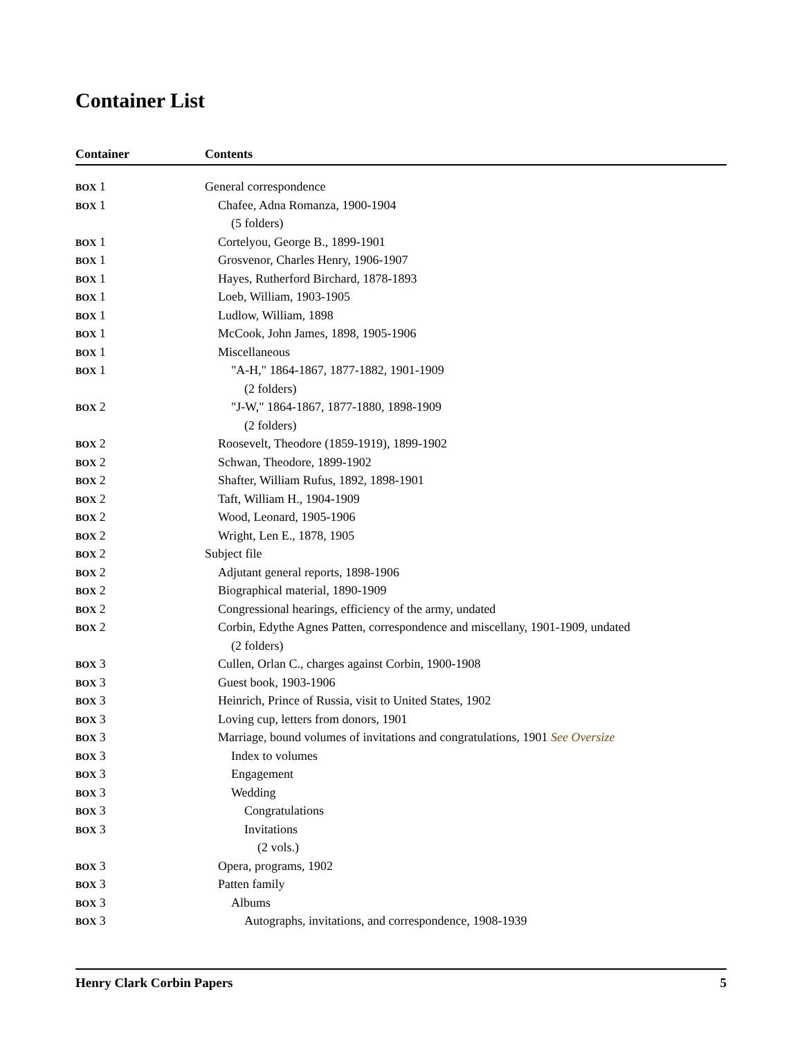Container List
| Container | Contents |
| --- | --- |
| BOX 1 | General correspondence |
| BOX 1 | Chafee, Adna Romanza, 1900-1904 |
| | (5 folders) |
| BOX 1 | Cortelyou, George B., 1899-1901 |
| BOX 1 | Grosvenor, Charles Henry, 1906-1907 |
| BOX 1 | Hayes, Rutherford Birchard, 1878-1893 |
| BOX 1 | Loeb, William, 1903-1905 |
| BOX 1 | Ludlow, William, 1898 |
| BOX 1 | McCook, John James, 1898, 1905-1906 |
| BOX 1 | Miscellaneous |
| BOX 1 | "A-H," 1864-1867, 1877-1882, 1901-1909 |
| | (2 folders) |
| BOX 2 | "J-W," 1864-1867, 1877-1880, 1898-1909 |
| | (2 folders) |
| BOX 2 | Roosevelt, Theodore (1859-1919), 1899-1902 |
| BOX 2 | Schwan, Theodore, 1899-1902 |
| BOX 2 | Shafter, William Rufus, 1892, 1898-1901 |
| BOX 2 | Taft, William H., 1904-1909 |
| BOX 2 | Wood, Leonard, 1905-1906 |
| BOX 2 | Wright, Len E., 1878, 1905 |
| BOX 2 | Subject file |
| BOX 2 | Adjutant general reports, 1898-1906 |
| BOX 2 | Biographical material, 1890-1909 |
| BOX 2 | Congressional hearings, efficiency of the army, undated |
| BOX 2 | Corbin, Edythe Agnes Patten, correspondence and miscellany, 1901-1909, undated |
| | (2 folders) |
| BOX 3 | Cullen, Orlan C., charges against Corbin, 1900-1908 |
| BOX 3 | Guest book, 1903-1906 |
| BOX 3 | Heinrich, Prince of Russia, visit to United States, 1902 |
| BOX 3 | Loving cup, letters from donors, 1901 |
| BOX 3 | Marriage, bound volumes of invitations and congratulations, 1901 See Oversize |
| BOX 3 | Index to volumes |
| BOX 3 | Engagement |
| BOX 3 | Wedding |
| BOX 3 | Congratulations |
| BOX 3 | Invitations |
| | (2 vols.) |
| BOX 3 | Opera, programs, 1902 |
| BOX 3 | Patten family |
| BOX 3 | Albums |
| BOX 3 | Autographs, invitations, and correspondence, 1908-1939 |
Henry Clark Corbin Papers 5